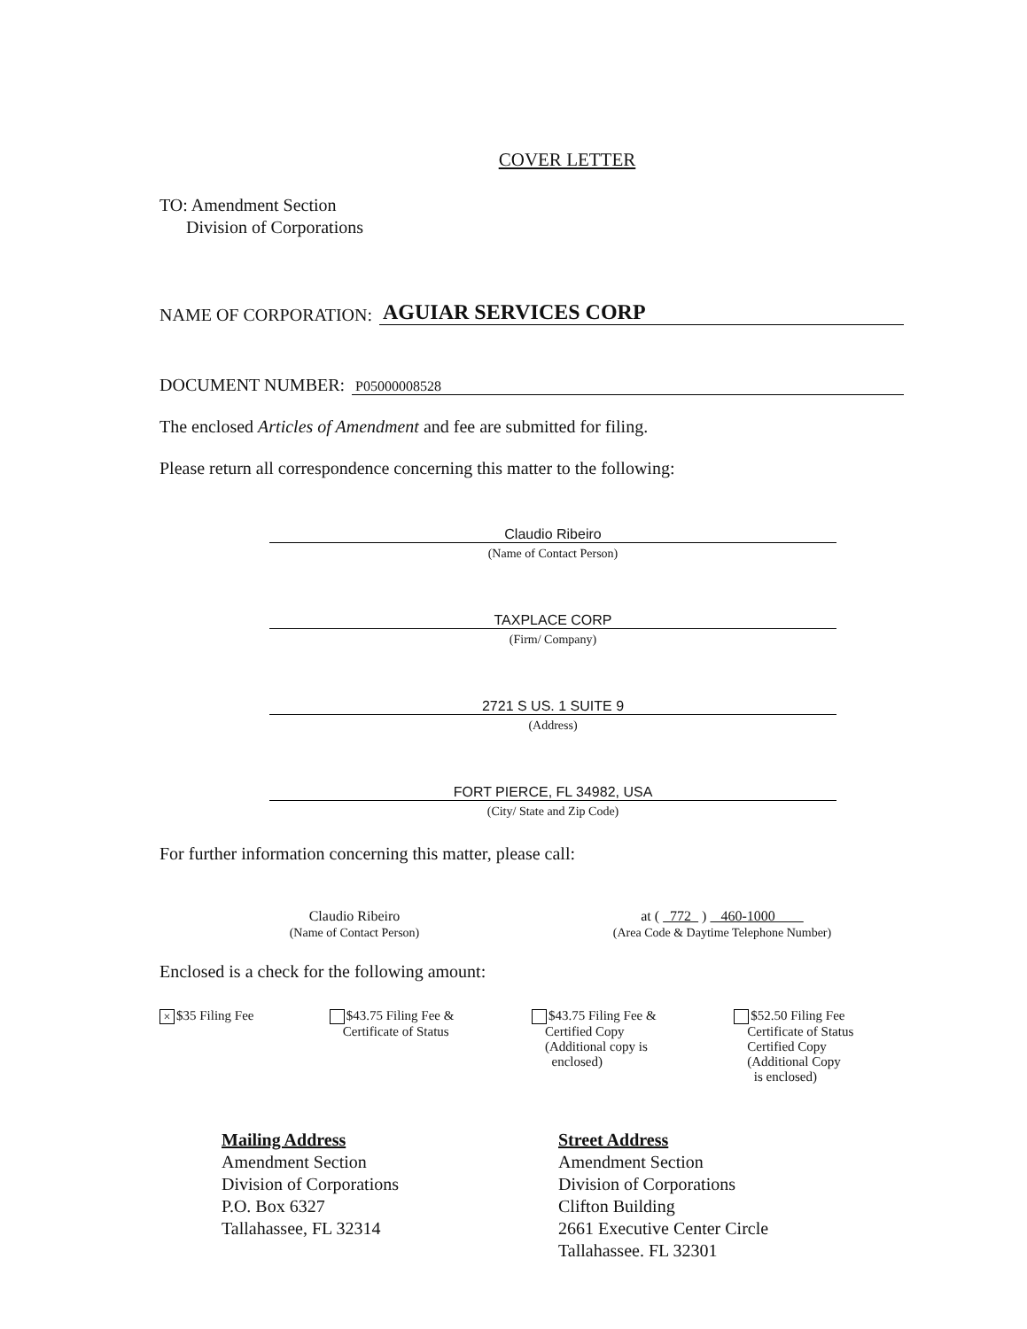COVER LETTER
TO: Amendment Section
Division of Corporations
NAME OF CORPORATION: AGUIAR SERVICES CORP
DOCUMENT NUMBER: P05000008528
The enclosed Articles of Amendment and fee are submitted for filing.
Please return all correspondence concerning this matter to the following:
Claudio Ribeiro
(Name of Contact Person)
TAXPLACE CORP
(Firm/ Company)
2721 S US. 1 SUITE 9
(Address)
FORT PIERCE, FL 34982, USA
(City/ State and Zip Code)
For further information concerning this matter, please call:
Claudio Ribeiro
(Name of Contact Person)
at ( 772 ) 460-1000
(Area Code & Daytime Telephone Number)
Enclosed is a check for the following amount:
× $35 Filing Fee $43.75 Filing Fee &
Certificate of Status
$43.75 Filing Fee &
Certified Copy
(Additional copy is
enclosed)
$52.50 Filing Fee
Certificate of Status
Certified Copy
(Additional Copy
is enclosed)
Mailing Address
Amendment Section
Division of Corporations
P.O. Box 6327
Tallahassee, FL 32314
Street Address
Amendment Section
Division of Corporations
Clifton Building
2661 Executive Center Circle
Tallahassee. FL 32301